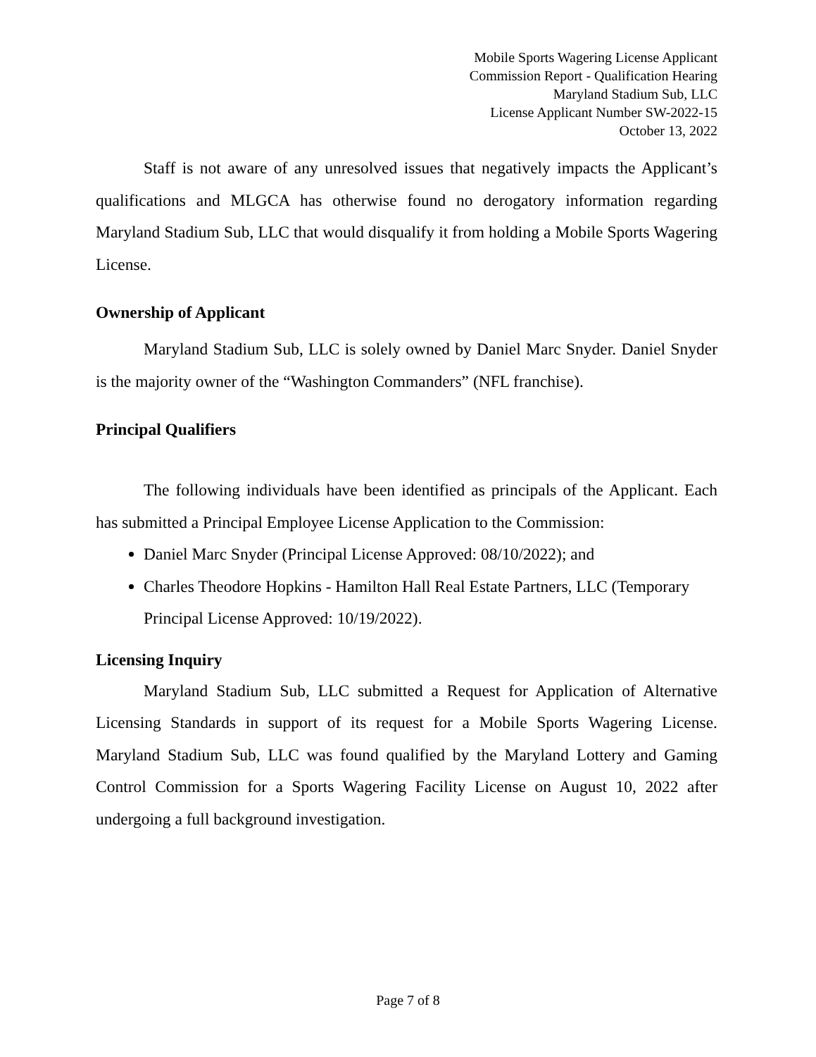Mobile Sports Wagering License Applicant
Commission Report - Qualification Hearing
Maryland Stadium Sub, LLC
License Applicant Number SW-2022-15
October 13, 2022
Staff is not aware of any unresolved issues that negatively impacts the Applicant’s qualifications and MLGCA has otherwise found no derogatory information regarding Maryland Stadium Sub, LLC that would disqualify it from holding a Mobile Sports Wagering License.
Ownership of Applicant
Maryland Stadium Sub, LLC is solely owned by Daniel Marc Snyder. Daniel Snyder is the majority owner of the “Washington Commanders” (NFL franchise).
Principal Qualifiers
The following individuals have been identified as principals of the Applicant. Each has submitted a Principal Employee License Application to the Commission:
Daniel Marc Snyder (Principal License Approved: 08/10/2022); and
Charles Theodore Hopkins - Hamilton Hall Real Estate Partners, LLC (Temporary Principal License Approved: 10/19/2022).
Licensing Inquiry
Maryland Stadium Sub, LLC submitted a Request for Application of Alternative Licensing Standards in support of its request for a Mobile Sports Wagering License. Maryland Stadium Sub, LLC was found qualified by the Maryland Lottery and Gaming Control Commission for a Sports Wagering Facility License on August 10, 2022 after undergoing a full background investigation.
Page 7 of 8